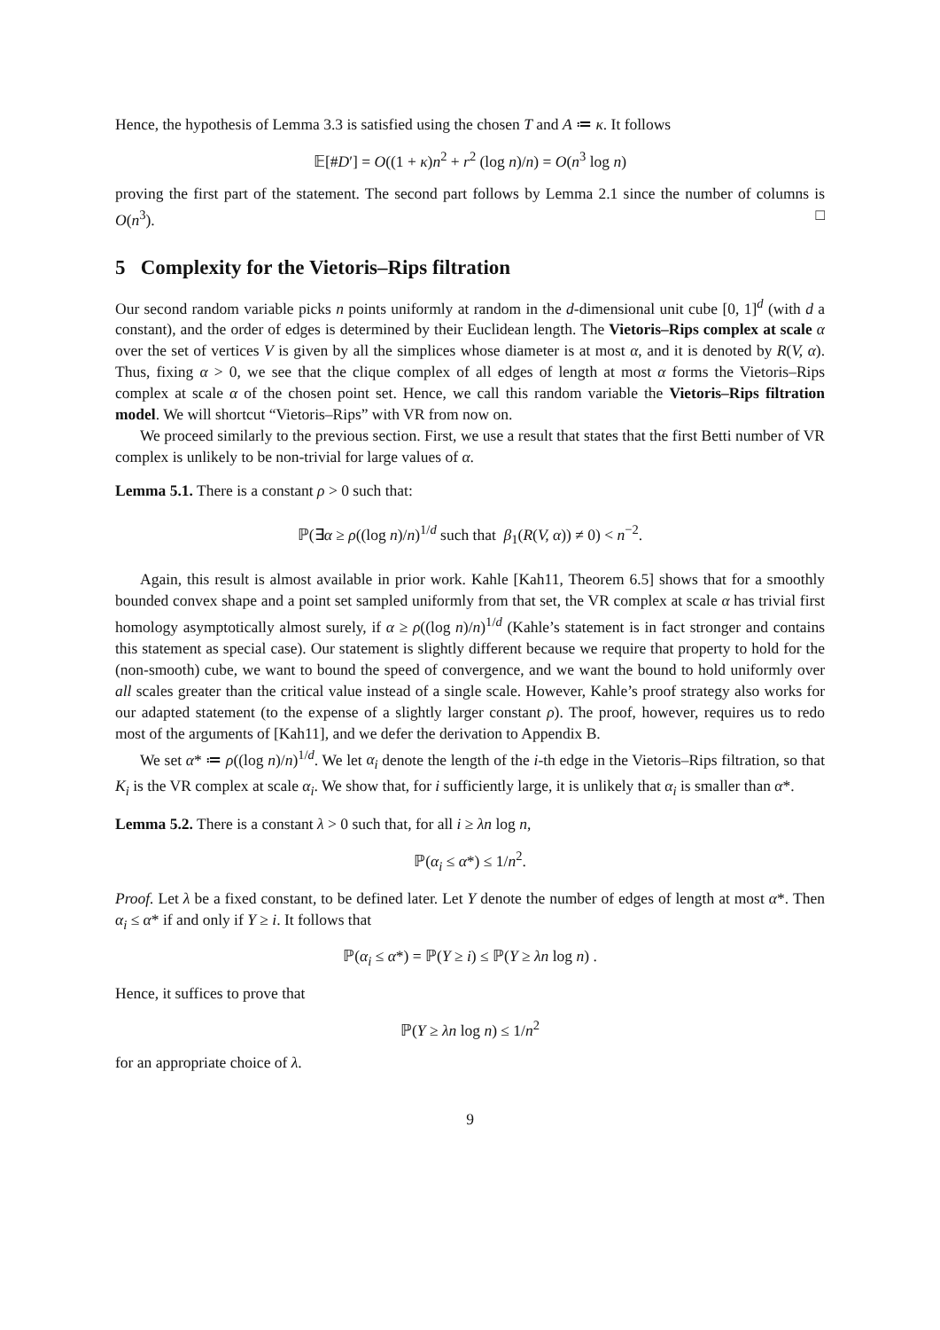Hence, the hypothesis of Lemma 3.3 is satisfied using the chosen T and A ≔ κ. It follows
𝔼[#D′] = O((1 + κ)n<sup>2</sup> + r<sup>2</sup> (log n)/n) = O(n<sup>3</sup> log n)
proving the first part of the statement. The second part follows by Lemma 2.1 since the number of columns is O(n<sup>3</sup>). □
5 Complexity for the Vietoris–Rips filtration
Our second random variable picks n points uniformly at random in the d-dimensional unit cube [0, 1]<sup>d</sup> (with d a constant), and the order of edges is determined by their Euclidean length. The Vietoris–Rips complex at scale α over the set of vertices V is given by all the simplices whose diameter is at most α, and it is denoted by R(V, α). Thus, fixing α > 0, we see that the clique complex of all edges of length at most α forms the Vietoris–Rips complex at scale α of the chosen point set. Hence, we call this random variable the Vietoris–Rips filtration model. We will shortcut “Vietoris–Rips” with VR from now on.
We proceed similarly to the previous section. First, we use a result that states that the first Betti number of VR complex is unlikely to be non-trivial for large values of α.
Lemma 5.1. There is a constant ρ > 0 such that:
ℙ(∃α ≥ ρ((log n)/n)<sup>1/d</sup> such that β<sub>1</sub>(R(V, α)) ≠ 0) < n<sup>−2</sup>.
Again, this result is almost available in prior work. Kahle [Kah11, Theorem 6.5] shows that for a smoothly bounded convex shape and a point set sampled uniformly from that set, the VR complex at scale α has trivial first homology asymptotically almost surely, if α ≥ ρ((log n)/n)<sup>1/d</sup> (Kahle’s statement is in fact stronger and contains this statement as special case). Our statement is slightly different because we require that property to hold for the (non-smooth) cube, we want to bound the speed of convergence, and we want the bound to hold uniformly over all scales greater than the critical value instead of a single scale. However, Kahle’s proof strategy also works for our adapted statement (to the expense of a slightly larger constant ρ). The proof, however, requires us to redo most of the arguments of [Kah11], and we defer the derivation to Appendix B.
We set α* ≔ ρ((log n)/n)<sup>1/d</sup>. We let α<sub>i</sub> denote the length of the i-th edge in the Vietoris–Rips filtration, so that K<sub>i</sub> is the VR complex at scale α<sub>i</sub>. We show that, for i sufficiently large, it is unlikely that α<sub>i</sub> is smaller than α*.
Lemma 5.2. There is a constant λ > 0 such that, for all i ≥ λn log n,
ℙ(α<sub>i</sub> ≤ α*) ≤ 1/n<sup>2</sup>.
Proof. Let λ be a fixed constant, to be defined later. Let Y denote the number of edges of length at most α*. Then α<sub>i</sub> ≤ α* if and only if Y ≥ i. It follows that
ℙ(α<sub>i</sub> ≤ α*) = ℙ(Y ≥ i) ≤ ℙ(Y ≥ λn log n) .
Hence, it suffices to prove that
ℙ(Y ≥ λn log n) ≤ 1/n<sup>2</sup>
for an appropriate choice of λ.
9